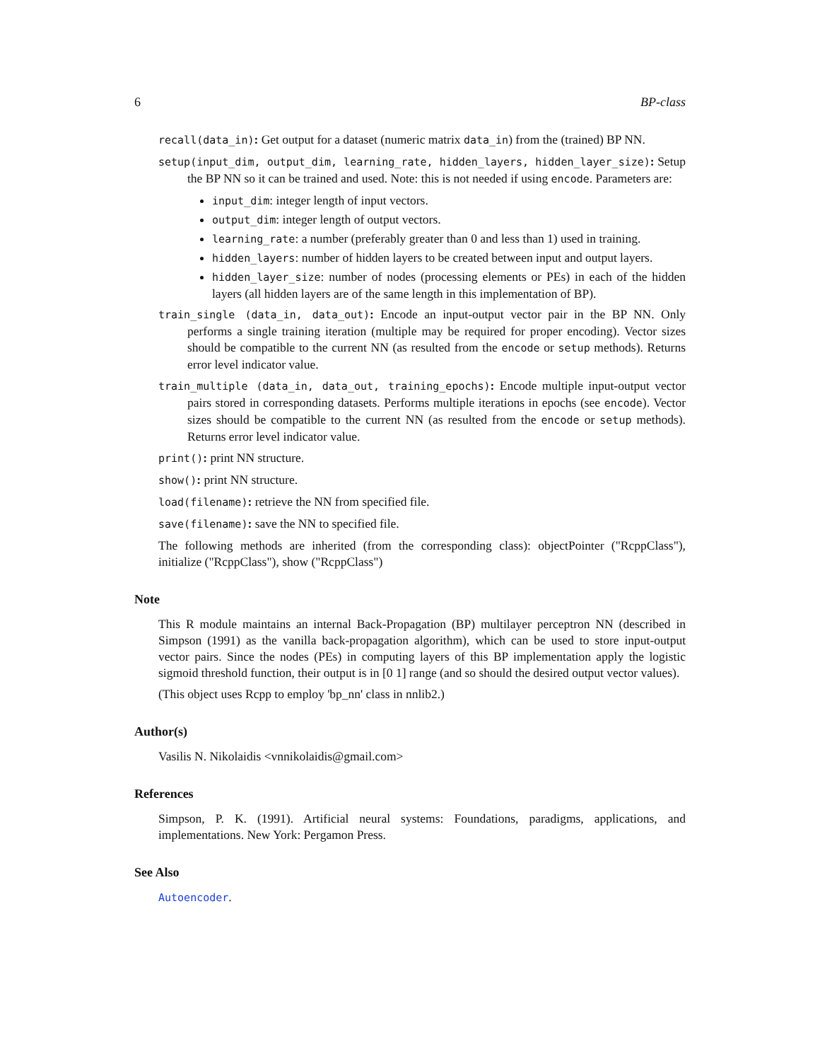6 BP-class
recall(data_in): Get output for a dataset (numeric matrix data_in) from the (trained) BP NN.
setup(input_dim, output_dim, learning_rate, hidden_layers, hidden_layer_size): Setup the BP NN so it can be trained and used. Note: this is not needed if using encode. Parameters are:
input_dim: integer length of input vectors.
output_dim: integer length of output vectors.
learning_rate: a number (preferably greater than 0 and less than 1) used in training.
hidden_layers: number of hidden layers to be created between input and output layers.
hidden_layer_size: number of nodes (processing elements or PEs) in each of the hidden layers (all hidden layers are of the same length in this implementation of BP).
train_single (data_in, data_out): Encode an input-output vector pair in the BP NN. Only performs a single training iteration (multiple may be required for proper encoding). Vector sizes should be compatible to the current NN (as resulted from the encode or setup methods). Returns error level indicator value.
train_multiple (data_in, data_out, training_epochs): Encode multiple input-output vector pairs stored in corresponding datasets. Performs multiple iterations in epochs (see encode). Vector sizes should be compatible to the current NN (as resulted from the encode or setup methods). Returns error level indicator value.
print(): print NN structure.
show(): print NN structure.
load(filename): retrieve the NN from specified file.
save(filename): save the NN to specified file.
The following methods are inherited (from the corresponding class): objectPointer ("RcppClass"), initialize ("RcppClass"), show ("RcppClass")
Note
This R module maintains an internal Back-Propagation (BP) multilayer perceptron NN (described in Simpson (1991) as the vanilla back-propagation algorithm), which can be used to store input-output vector pairs. Since the nodes (PEs) in computing layers of this BP implementation apply the logistic sigmoid threshold function, their output is in [0 1] range (and so should the desired output vector values).
(This object uses Rcpp to employ 'bp_nn' class in nnlib2.)
Author(s)
Vasilis N. Nikolaidis <vnnikolaidis@gmail.com>
References
Simpson, P. K. (1991). Artificial neural systems: Foundations, paradigms, applications, and implementations. New York: Pergamon Press.
See Also
Autoencoder.